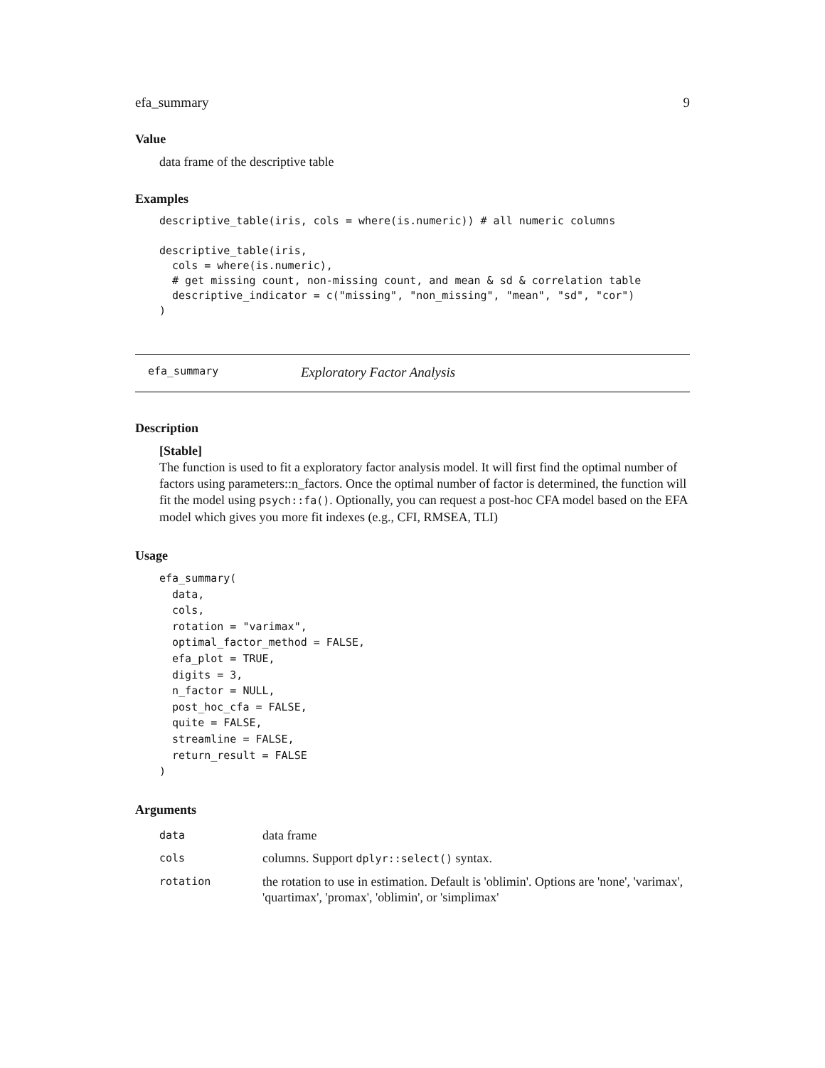efa_summary 9
Value
data frame of the descriptive table
Examples
descriptive_table(iris, cols = where(is.numeric)) # all numeric columns

descriptive_table(iris,
  cols = where(is.numeric),
  # get missing count, non-missing count, and mean & sd & correlation table
  descriptive_indicator = c("missing", "non_missing", "mean", "sd", "cor")
)
efa_summary Exploratory Factor Analysis
Description
[Stable]
The function is used to fit a exploratory factor analysis model. It will first find the optimal number of factors using parameters::n_factors. Once the optimal number of factor is determined, the function will fit the model using psych::fa(). Optionally, you can request a post-hoc CFA model based on the EFA model which gives you more fit indexes (e.g., CFI, RMSEA, TLI)
Usage
efa_summary(
  data,
  cols,
  rotation = "varimax",
  optimal_factor_method = FALSE,
  efa_plot = TRUE,
  digits = 3,
  n_factor = NULL,
  post_hoc_cfa = FALSE,
  quite = FALSE,
  streamline = FALSE,
  return_result = FALSE
)
Arguments
| data | data frame |
| cols | columns. Support dplyr::select() syntax. |
| rotation | the rotation to use in estimation. Default is 'oblimin'. Options are 'none', 'varimax', 'quartimax', 'promax', 'oblimin', or 'simplimax' |